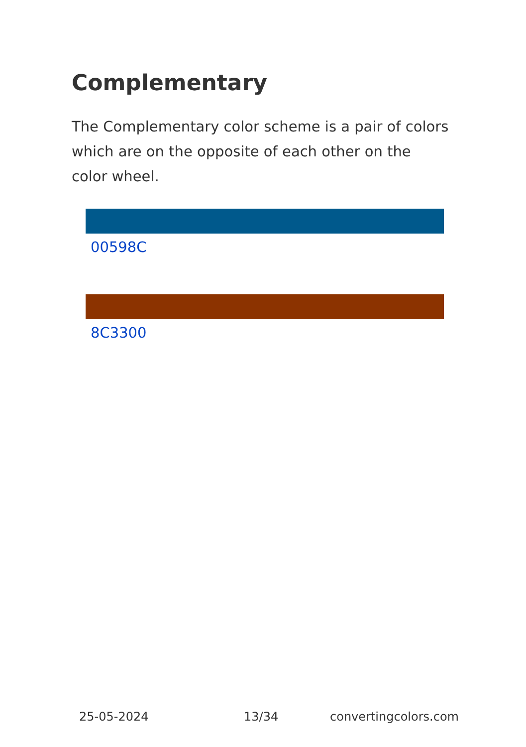Complementary
The Complementary color scheme is a pair of colors which are on the opposite of each other on the color wheel.
00598C
8C3300
25-05-2024 13/34 convertingcolors.com